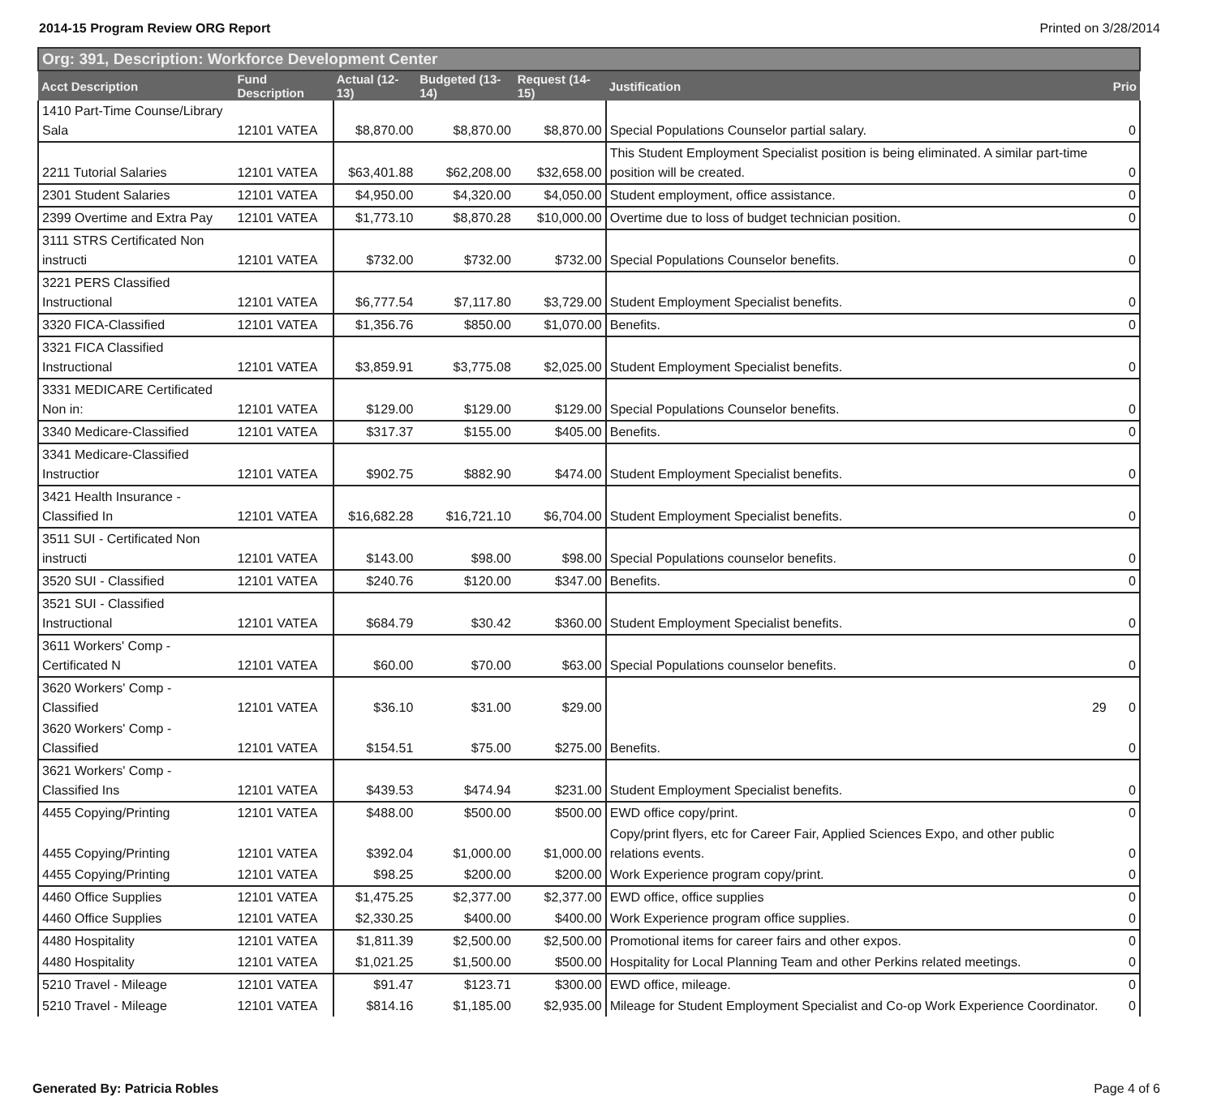2014-15 Program Review ORG Report Printed on 3/28/2014
| Org: 391, Description: Workforce Development Center | | | | | | |
| --- | --- | --- | --- | --- | --- | --- |
| Acct Description | Fund Description | Actual (12-13) | Budgeted (13-14) | Request (14-15) | Justification | Prio |
| 1410 Part-Time Counse/Library Sala | 12101 VATEA | $8,870.00 | $8,870.00 | $8,870.00 | Special Populations Counselor partial salary. | 0 |
| 2211 Tutorial Salaries | 12101 VATEA | $63,401.88 | $62,208.00 | $32,658.00 | This Student Employment Specialist position is being eliminated. A similar part-time position will be created. | 0 |
| 2301 Student Salaries | 12101 VATEA | $4,950.00 | $4,320.00 | $4,050.00 | Student employment, office assistance. | 0 |
| 2399 Overtime and Extra Pay | 12101 VATEA | $1,773.10 | $8,870.28 | $10,000.00 | Overtime due to loss of budget technician position. | 0 |
| 3111 STRS Certificated Non instructi | 12101 VATEA | $732.00 | $732.00 | $732.00 | Special Populations Counselor benefits. | 0 |
| 3221 PERS Classified Instructional | 12101 VATEA | $6,777.54 | $7,117.80 | $3,729.00 | Student Employment Specialist benefits. | 0 |
| 3320 FICA-Classified | 12101 VATEA | $1,356.76 | $850.00 | $1,070.00 | Benefits. | 0 |
| 3321 FICA Classified Instructional | 12101 VATEA | $3,859.91 | $3,775.08 | $2,025.00 | Student Employment Specialist benefits. | 0 |
| 3331 MEDICARE Certificated Non in: | 12101 VATEA | $129.00 | $129.00 | $129.00 | Special Populations Counselor benefits. | 0 |
| 3340 Medicare-Classified | 12101 VATEA | $317.37 | $155.00 | $405.00 | Benefits. | 0 |
| 3341 Medicare-Classified Instructior | 12101 VATEA | $902.75 | $882.90 | $474.00 | Student Employment Specialist benefits. | 0 |
| 3421 Health Insurance - Classified In | 12101 VATEA | $16,682.28 | $16,721.10 | $6,704.00 | Student Employment Specialist benefits. | 0 |
| 3511 SUI - Certificated Non instructi | 12101 VATEA | $143.00 | $98.00 | $98.00 | Special Populations counselor benefits. | 0 |
| 3520 SUI - Classified | 12101 VATEA | $240.76 | $120.00 | $347.00 | Benefits. | 0 |
| 3521 SUI - Classified Instructional | 12101 VATEA | $684.79 | $30.42 | $360.00 | Student Employment Specialist benefits. | 0 |
| 3611 Workers' Comp - Certificated N | 12101 VATEA | $60.00 | $70.00 | $63.00 | Special Populations counselor benefits. | 0 |
| 3620 Workers' Comp - Classified | 12101 VATEA | $36.10 | $31.00 | $29.00 | 29 | 0 |
| 3620 Workers' Comp - Classified | 12101 VATEA | $154.51 | $75.00 | $275.00 | Benefits. | 0 |
| 3621 Workers' Comp - Classified Ins | 12101 VATEA | $439.53 | $474.94 | $231.00 | Student Employment Specialist benefits. | 0 |
| 4455 Copying/Printing | 12101 VATEA | $488.00 | $500.00 | $500.00 | EWD office copy/print. | 0 |
| 4455 Copying/Printing | 12101 VATEA | $392.04 | $1,000.00 | $1,000.00 | Copy/print flyers, etc for Career Fair, Applied Sciences Expo, and other public relations events. | 0 |
| 4455 Copying/Printing | 12101 VATEA | $98.25 | $200.00 | $200.00 | Work Experience program copy/print. | 0 |
| 4460 Office Supplies | 12101 VATEA | $1,475.25 | $2,377.00 | $2,377.00 | EWD office, office supplies | 0 |
| 4460 Office Supplies | 12101 VATEA | $2,330.25 | $400.00 | $400.00 | Work Experience program office supplies. | 0 |
| 4480 Hospitality | 12101 VATEA | $1,811.39 | $2,500.00 | $2,500.00 | Promotional items for career fairs and other expos. | 0 |
| 4480 Hospitality | 12101 VATEA | $1,021.25 | $1,500.00 | $500.00 | Hospitality for Local Planning Team and other Perkins related meetings. | 0 |
| 5210 Travel - Mileage | 12101 VATEA | $91.47 | $123.71 | $300.00 | EWD office, mileage. | 0 |
| 5210 Travel - Mileage | 12101 VATEA | $814.16 | $1,185.00 | $2,935.00 | Mileage for Student Employment Specialist and Co-op Work Experience Coordinator. | 0 |
Generated By: Patricia Robles Page 4 of 6